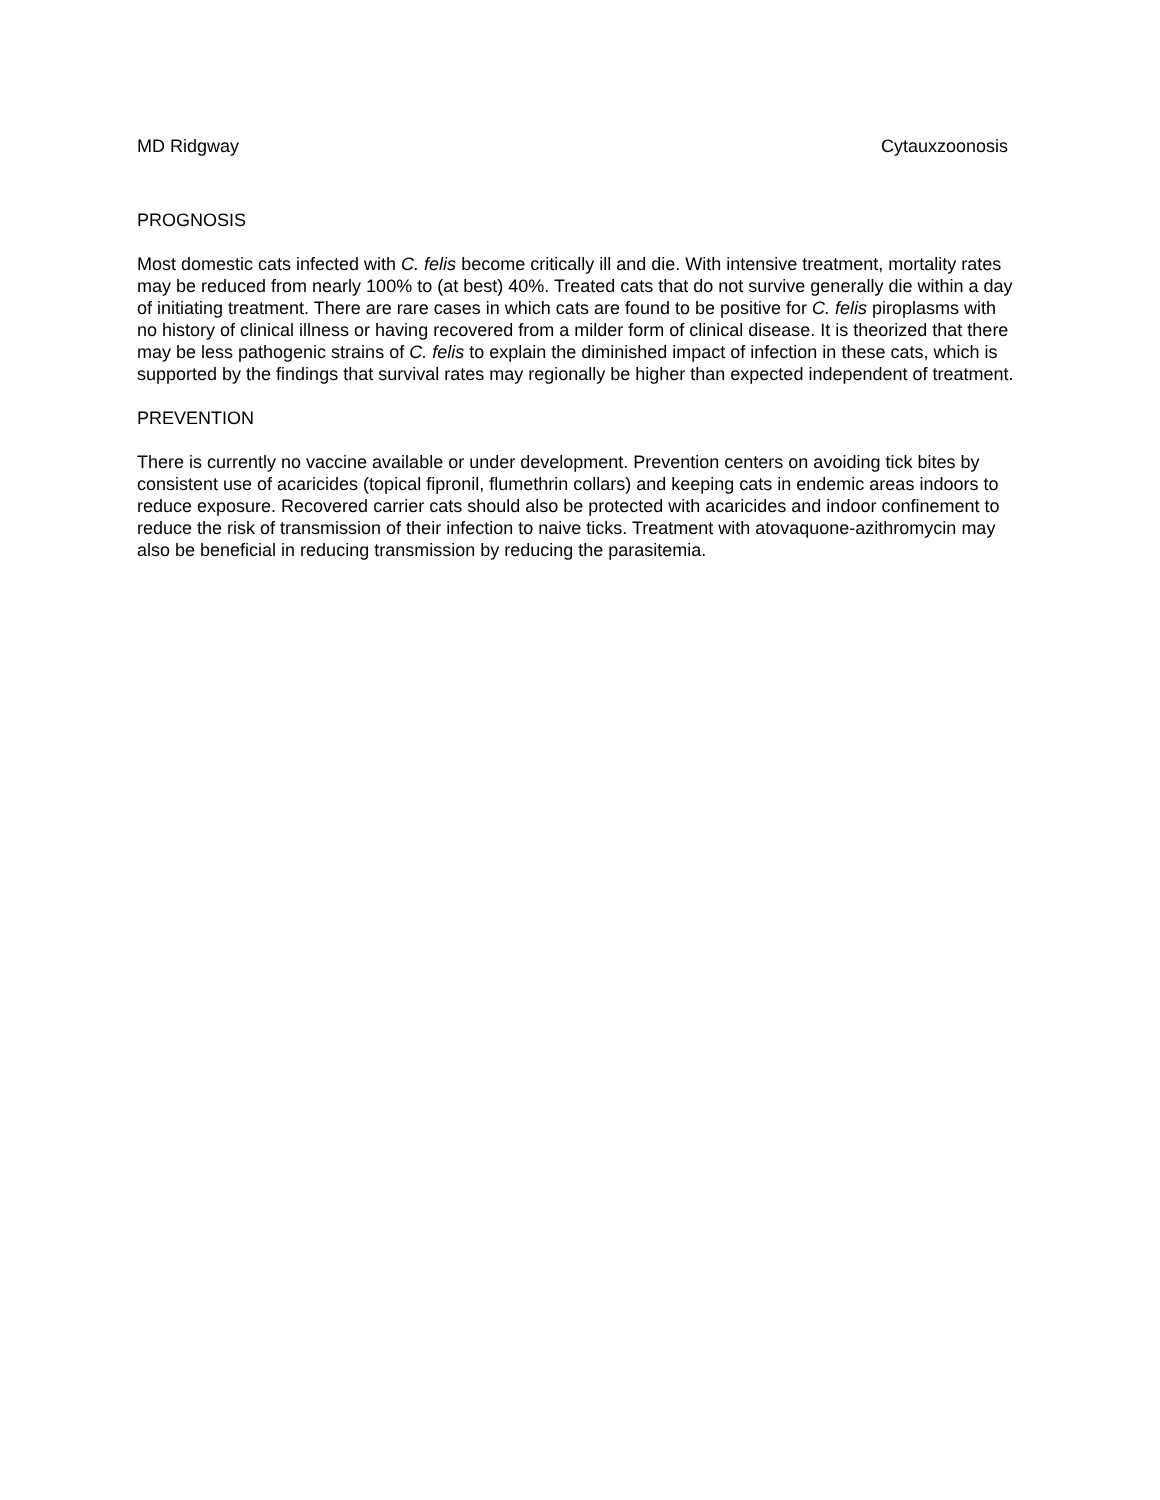MD Ridgway Cytauxzoonosis
PROGNOSIS
Most domestic cats infected with C. felis become critically ill and die. With intensive treatment, mortality rates may be reduced from nearly 100% to (at best) 40%. Treated cats that do not survive generally die within a day of initiating treatment. There are rare cases in which cats are found to be positive for C. felis piroplasms with no history of clinical illness or having recovered from a milder form of clinical disease. It is theorized that there may be less pathogenic strains of C. felis to explain the diminished impact of infection in these cats, which is supported by the findings that survival rates may regionally be higher than expected independent of treatment.
PREVENTION
There is currently no vaccine available or under development. Prevention centers on avoiding tick bites by consistent use of acaricides (topical fipronil, flumethrin collars) and keeping cats in endemic areas indoors to reduce exposure. Recovered carrier cats should also be protected with acaricides and indoor confinement to reduce the risk of transmission of their infection to naive ticks. Treatment with atovaquone-azithromycin may also be beneficial in reducing transmission by reducing the parasitemia.